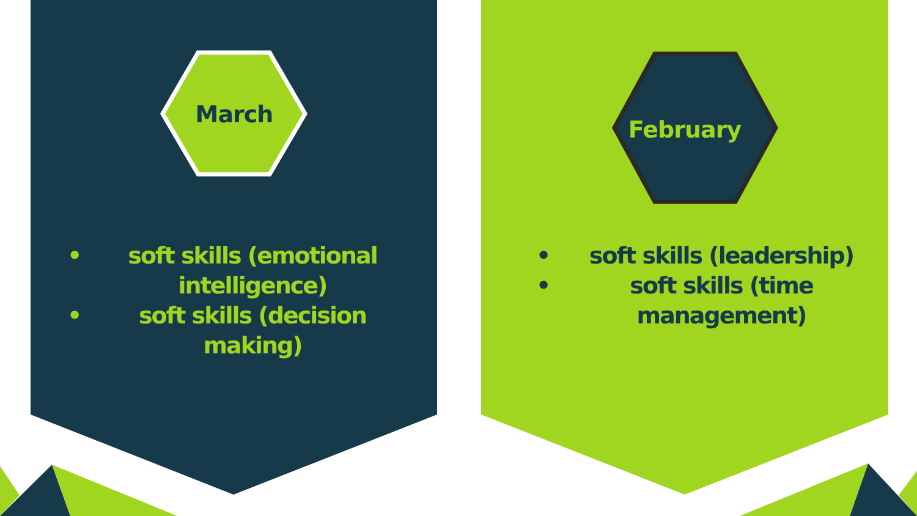March
• soft skills (emotional intelligence)
• soft skills (decision making)
February
• soft skills (leadership)
• soft skills (time management)